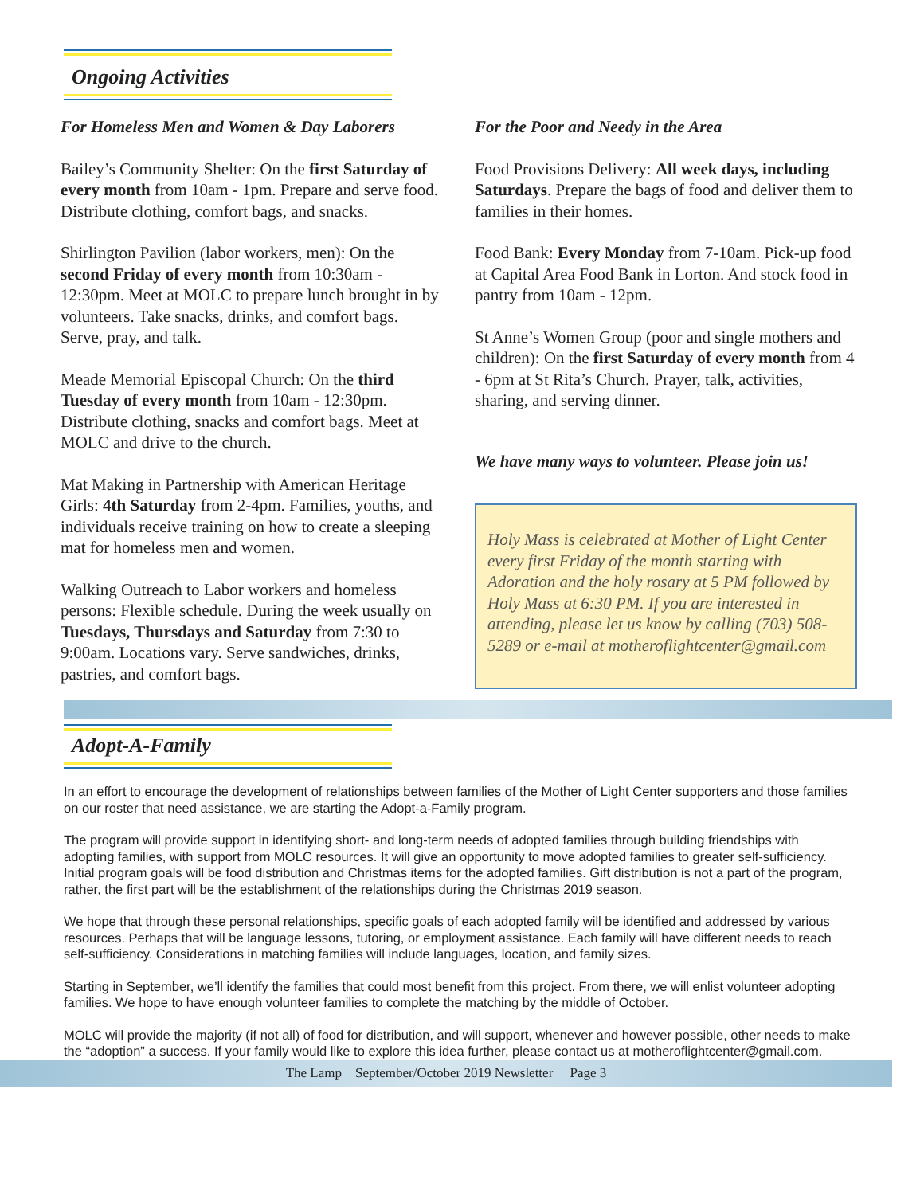Ongoing Activities
For Homeless Men and Women & Day Laborers
Bailey’s Community Shelter: On the first Saturday of every month from 10am - 1pm. Prepare and serve food. Distribute clothing, comfort bags, and snacks.
Shirlington Pavilion (labor workers, men): On the second Friday of every month from 10:30am - 12:30pm. Meet at MOLC to prepare lunch brought in by volunteers. Take snacks, drinks, and comfort bags. Serve, pray, and talk.
Meade Memorial Episcopal Church: On the third Tuesday of every month from 10am - 12:30pm. Distribute clothing, snacks and comfort bags. Meet at MOLC and drive to the church.
Mat Making in Partnership with American Heritage Girls: 4th Saturday from 2-4pm. Families, youths, and individuals receive training on how to create a sleeping mat for homeless men and women.
Walking Outreach to Labor workers and homeless persons: Flexible schedule. During the week usually on Tuesdays, Thursdays and Saturday from 7:30 to 9:00am. Locations vary. Serve sandwiches, drinks, pastries, and comfort bags.
For the Poor and Needy in the Area
Food Provisions Delivery: All week days, including Saturdays. Prepare the bags of food and deliver them to families in their homes.
Food Bank: Every Monday from 7-10am. Pick-up food at Capital Area Food Bank in Lorton. And stock food in pantry from 10am - 12pm.
St Anne’s Women Group (poor and single mothers and children): On the first Saturday of every month from 4 - 6pm at St Rita’s Church. Prayer, talk, activities, sharing, and serving dinner.
We have many ways to volunteer. Please join us!
Holy Mass is celebrated at Mother of Light Center every first Friday of the month starting with Adoration and the holy rosary at 5 PM followed by Holy Mass at 6:30 PM. If you are interested in attending, please let us know by calling (703) 508-5289 or e-mail at motheroflightcenter@gmail.com
Adopt-A-Family
In an effort to encourage the development of relationships between families of the Mother of Light Center supporters and those families on our roster that need assistance, we are starting the Adopt-a-Family program.
The program will provide support in identifying short- and long-term needs of adopted families through building friendships with adopting families, with support from MOLC resources. It will give an opportunity to move adopted families to greater self-sufficiency. Initial program goals will be food distribution and Christmas items for the adopted families. Gift distribution is not a part of the program, rather, the first part will be the establishment of the relationships during the Christmas 2019 season.
We hope that through these personal relationships, specific goals of each adopted family will be identified and addressed by various resources. Perhaps that will be language lessons, tutoring, or employment assistance. Each family will have different needs to reach self-sufficiency. Considerations in matching families will include languages, location, and family sizes.
Starting in September, we’ll identify the families that could most benefit from this project. From there, we will enlist volunteer adopting families. We hope to have enough volunteer families to complete the matching by the middle of October.
MOLC will provide the majority (if not all) of food for distribution, and will support, whenever and however possible, other needs to make the “adoption” a success. If your family would like to explore this idea further, please contact us at motheroflightcenter@gmail.com.
The Lamp September/October 2019 Newsletter Page 3